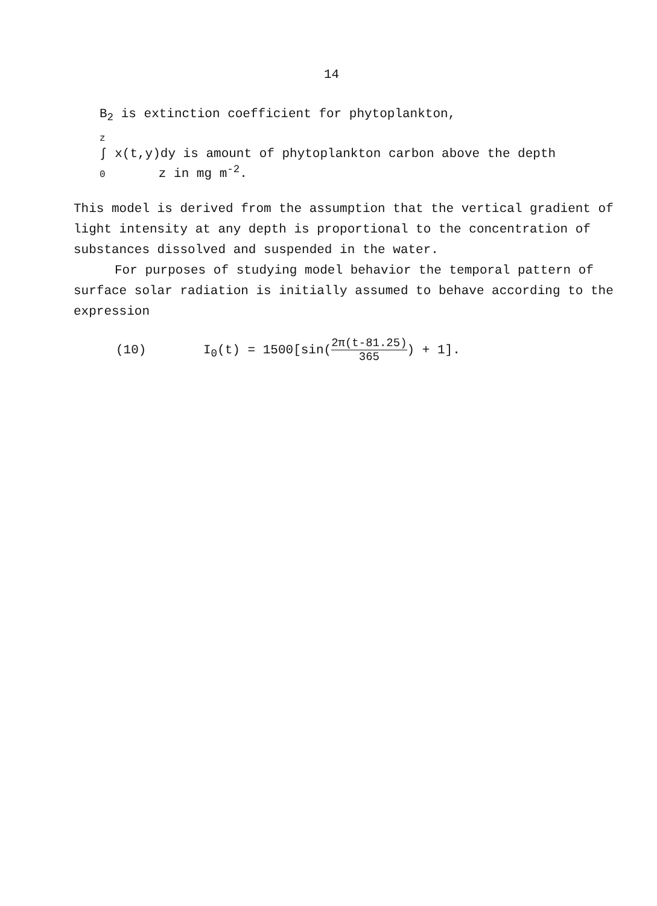14
B<sub>2</sub> is extinction coefficient for phytoplankton,
z
∫ x(t,y)dy is amount of phytoplankton carbon above the depth
0 z in mg m<sup>-2</sup>.
This model is derived from the assumption that the vertical gradient of light intensity at any depth is proportional to the concentration of substances dissolved and suspended in the water.
For purposes of studying model behavior the temporal pattern of surface solar radiation is initially assumed to behave according to the expression
(10) I<sub>0</sub>(t) = 1500[sin(2π(t-81.25) 365) + 1].